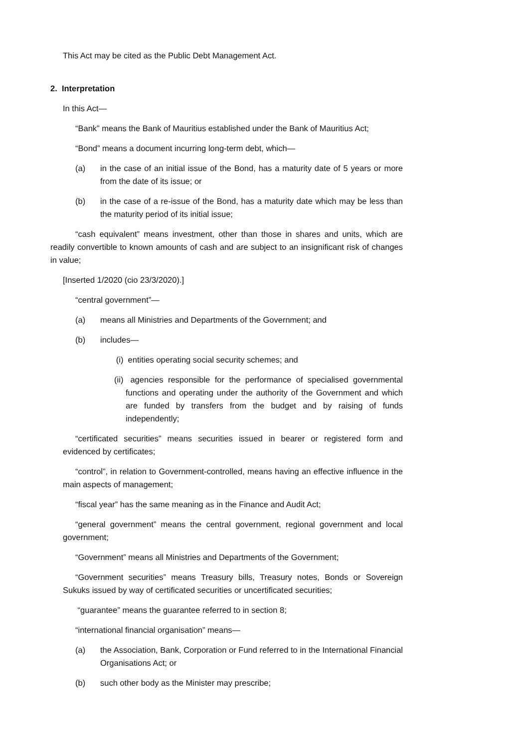This Act may be cited as the Public Debt Management Act.
2. Interpretation
In this Act—
“Bank” means the Bank of Mauritius established under the Bank of Mauritius Act;
“Bond” means a document incurring long-term debt, which—
(a) in the case of an initial issue of the Bond, has a maturity date of 5 years or more from the date of its issue; or
(b) in the case of a re-issue of the Bond, has a maturity date which may be less than the maturity period of its initial issue;
“cash equivalent” means investment, other than those in shares and units, which are readily convertible to known amounts of cash and are subject to an insignificant risk of changes in value;
[Inserted 1/2020 (cio 23/3/2020).]
“central government”—
(a) means all Ministries and Departments of the Government; and
(b) includes—
(i) entities operating social security schemes; and
(ii) agencies responsible for the performance of specialised governmental functions and operating under the authority of the Government and which are funded by transfers from the budget and by raising of funds independently;
“certificated securities” means securities issued in bearer or registered form and evidenced by certificates;
“control”, in relation to Government-controlled, means having an effective influence in the main aspects of management;
“fiscal year” has the same meaning as in the Finance and Audit Act;
“general government” means the central government, regional government and local government;
“Government” means all Ministries and Departments of the Government;
“Government securities” means Treasury bills, Treasury notes, Bonds or Sovereign Sukuks issued by way of certificated securities or uncertificated securities;
“guarantee” means the guarantee referred to in section 8;
“international financial organisation” means—
(a) the Association, Bank, Corporation or Fund referred to in the International Financial Organisations Act; or
(b) such other body as the Minister may prescribe;